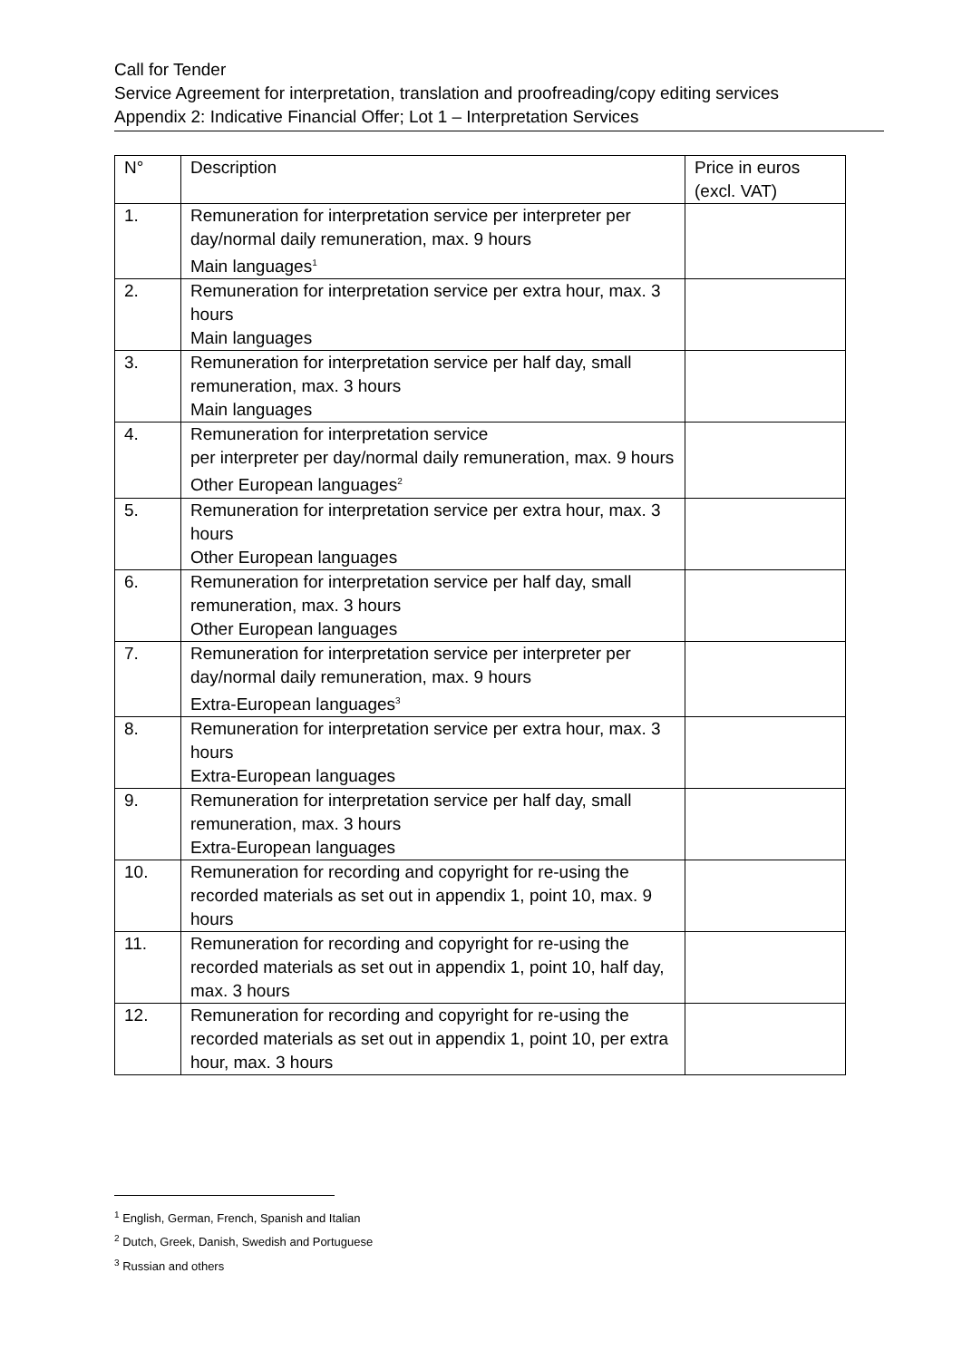Call for Tender
Service Agreement for interpretation, translation and proofreading/copy editing services
Appendix 2: Indicative Financial Offer; Lot 1 – Interpretation Services
| N° | Description | Price in euros (excl. VAT) |
| --- | --- | --- |
| 1. | Remuneration for interpretation service per interpreter per day/normal daily remuneration, max. 9 hours Main languages<sup>1</sup> | |
| 2. | Remuneration for interpretation service per extra hour, max. 3 hours Main languages | |
| 3. | Remuneration for interpretation service per half day, small remuneration, max. 3 hours Main languages | |
| 4. | Remuneration for interpretation service per interpreter per day/normal daily remuneration, max. 9 hours Other European languages<sup>2</sup> | |
| 5. | Remuneration for interpretation service per extra hour, max. 3 hours Other European languages | |
| 6. | Remuneration for interpretation service per half day, small remuneration, max. 3 hours Other European languages | |
| 7. | Remuneration for interpretation service per interpreter per day/normal daily remuneration, max. 9 hours Extra-European languages<sup>3</sup> | |
| 8. | Remuneration for interpretation service per extra hour, max. 3 hours Extra-European languages | |
| 9. | Remuneration for interpretation service per half day, small remuneration, max. 3 hours Extra-European languages | |
| 10. | Remuneration for recording and copyright for re-using the recorded materials as set out in appendix 1, point 10, max. 9 hours | |
| 11. | Remuneration for recording and copyright for re-using the recorded materials as set out in appendix 1, point 10, half day, max. 3 hours | |
| 12. | Remuneration for recording and copyright for re-using the recorded materials as set out in appendix 1, point 10, per extra hour, max. 3 hours | |
<sup>1</sup> English, German, French, Spanish and Italian
<sup>2</sup> Dutch, Greek, Danish, Swedish and Portuguese
<sup>3</sup> Russian and others